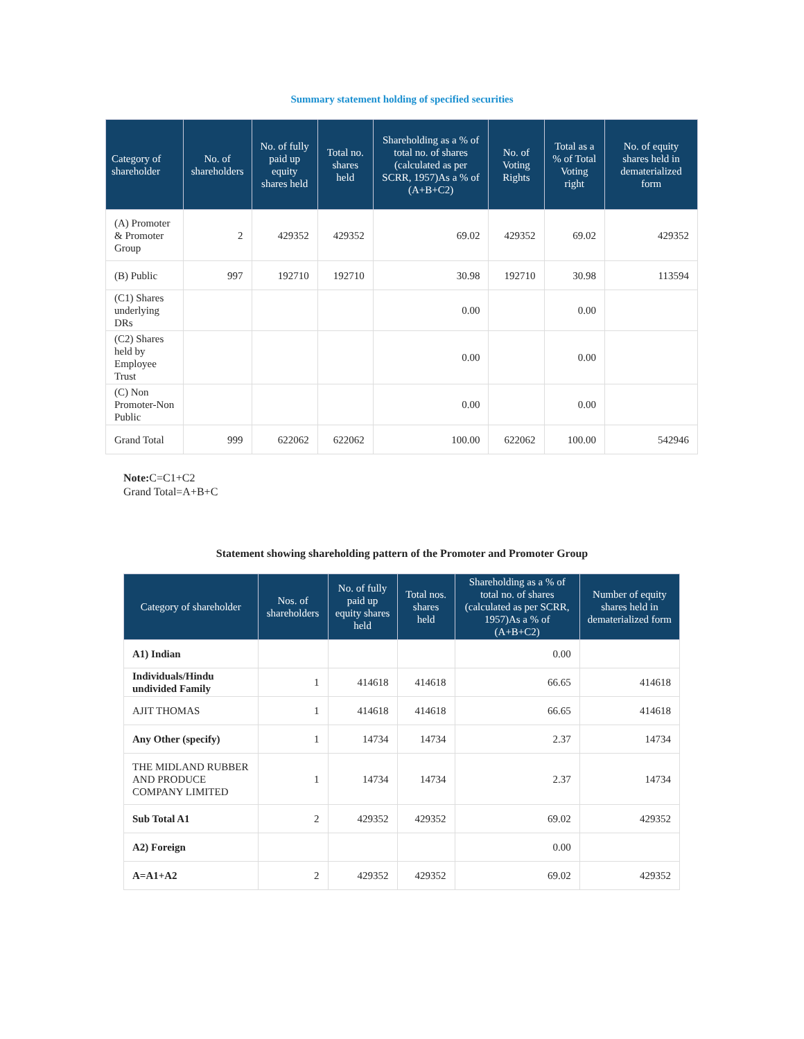Summary statement holding of specified securities
| Category of shareholder | No. of shareholders | No. of fully paid up equity shares held | Total no. shares held | Shareholding as a % of total no. of shares (calculated as per SCRR, 1957)As a % of (A+B+C2) | No. of Voting Rights | Total as a % of Total Voting right | No. of equity shares held in dematerialized form |
| --- | --- | --- | --- | --- | --- | --- | --- |
| (A) Promoter & Promoter Group | 2 | 429352 | 429352 | 69.02 | 429352 | 69.02 | 429352 |
| (B) Public | 997 | 192710 | 192710 | 30.98 | 192710 | 30.98 | 113594 |
| (C1) Shares underlying DRs | | | | 0.00 | | 0.00 | |
| (C2) Shares held by Employee Trust | | | | 0.00 | | 0.00 | |
| (C) Non Promoter-Non Public | | | | 0.00 | | 0.00 | |
| Grand Total | 999 | 622062 | 622062 | 100.00 | 622062 | 100.00 | 542946 |
Note: C=C1+C2
Grand Total=A+B+C
Statement showing shareholding pattern of the Promoter and Promoter Group
| Category of shareholder | Nos. of shareholders | No. of fully paid up equity shares held | Total nos. shares held | Shareholding as a % of total no. of shares (calculated as per SCRR, 1957)As a % of (A+B+C2) | Number of equity shares held in dematerialized form |
| --- | --- | --- | --- | --- | --- |
| A1) Indian | | | | 0.00 | |
| Individuals/Hindu undivided Family | 1 | 414618 | 414618 | 66.65 | 414618 |
| AJIT THOMAS | 1 | 414618 | 414618 | 66.65 | 414618 |
| Any Other (specify) | 1 | 14734 | 14734 | 2.37 | 14734 |
| THE MIDLAND RUBBER AND PRODUCE COMPANY LIMITED | 1 | 14734 | 14734 | 2.37 | 14734 |
| Sub Total A1 | 2 | 429352 | 429352 | 69.02 | 429352 |
| A2) Foreign | | | | 0.00 | |
| A=A1+A2 | 2 | 429352 | 429352 | 69.02 | 429352 |